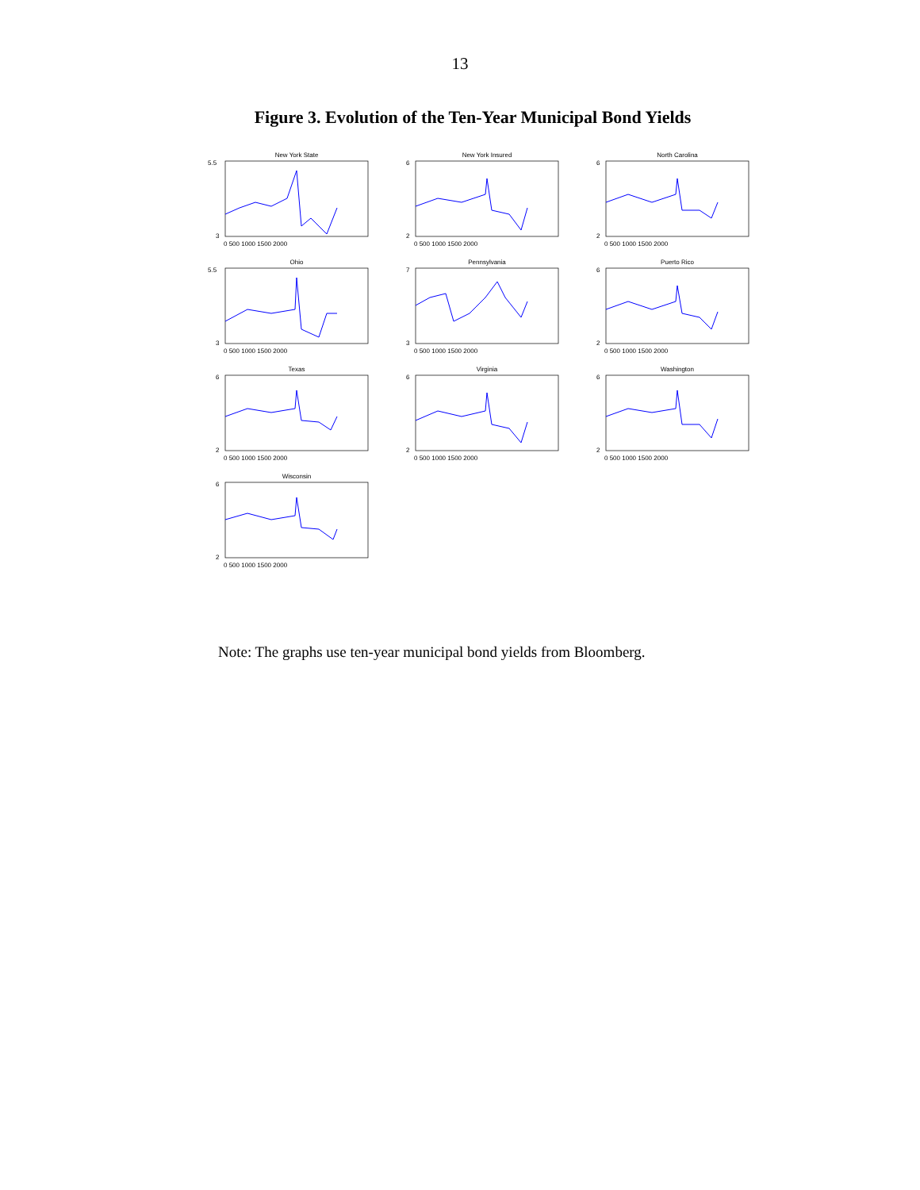13
Figure 3. Evolution of the Ten-Year Municipal Bond Yields
New York State
5.5
3
0 500 1000 1500 2000
New York Insured
6
2
0 500 1000 1500 2000
North Carolina
6
2
0 500 1000 1500 2000
Ohio
5.5
3
0 500 1000 1500 2000
Pennsylvania
7
3
0 500 1000 1500 2000
Puerto Rico
6
2
0 500 1000 1500 2000
Texas
6
2
0 500 1000 1500 2000
Virginia
6
2
0 500 1000 1500 2000
Washington
6
2
0 500 1000 1500 2000
Wisconsin
6
2
0 500 1000 1500 2000
Note: The graphs use ten-year municipal bond yields from Bloomberg.